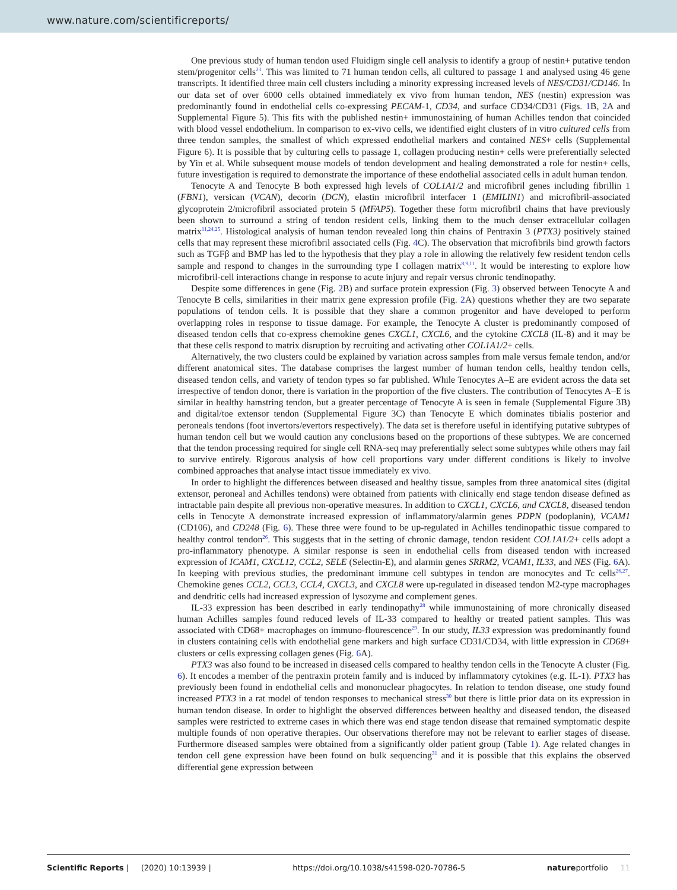www.nature.com/scientificreports/
One previous study of human tendon used Fluidigm single cell analysis to identify a group of nestin+ putative tendon stem/progenitor cells<sup>23</sup>. This was limited to 71 human tendon cells, all cultured to passage 1 and analysed using 46 gene transcripts. It identified three main cell clusters including a minority expressing increased levels of NES/CD31/CD146. In our data set of over 6000 cells obtained immediately ex vivo from human tendon, NES (nestin) expression was predominantly found in endothelial cells co-expressing PECAM-1, CD34, and surface CD34/CD31 (Figs. 1 B, 2 A and Supplemental Figure 5). This fits with the published nestin+ immunostaining of human Achilles tendon that coincided with blood vessel endothelium. In comparison to ex-vivo cells, we identified eight clusters of in vitro cultured cells from three tendon samples, the smallest of which expressed endothelial markers and contained NES+ cells (Supplemental Figure 6). It is possible that by culturing cells to passage 1, collagen producing nestin+ cells were preferentially selected by Yin et al. While subsequent mouse models of tendon development and healing demonstrated a role for nestin+ cells, future investigation is required to demonstrate the importance of these endothelial associated cells in adult human tendon.
Tenocyte A and Tenocyte B both expressed high levels of COL1A1/2 and microfibril genes including fibrillin 1 (FBN1), versican (VCAN), decorin (DCN), elastin microfibril interfacer 1 (EMILIN1) and microfibril-associated glycoprotein 2/microfibril associated protein 5 (MFAP5). Together these form microfibril chains that have previously been shown to surround a string of tendon resident cells, linking them to the much denser extracellular collagen matrix<sup>11,24,25</sup>. Histological analysis of human tendon revealed long thin chains of Pentraxin 3 (PTX3) positively stained cells that may represent these microfibril associated cells (Fig. 4 C). The observation that microfibrils bind growth factors such as TGFβ and BMP has led to the hypothesis that they play a role in allowing the relatively few resident tendon cells sample and respond to changes in the surrounding type I collagen matrix<sup>8,9,11</sup>. It would be interesting to explore how microfibril-cell interactions change in response to acute injury and repair versus chronic tendinopathy.
Despite some differences in gene (Fig. 2 B) and surface protein expression (Fig. 3) observed between Tenocyte A and Tenocyte B cells, similarities in their matrix gene expression profile (Fig. 2 A) questions whether they are two separate populations of tendon cells. It is possible that they share a common progenitor and have developed to perform overlapping roles in response to tissue damage. For example, the Tenocyte A cluster is predominantly composed of diseased tendon cells that co-express chemokine genes CXCL1, CXCL6, and the cytokine CXCL8 (IL-8) and it may be that these cells respond to matrix disruption by recruiting and activating other COL1A1/2+ cells.
Alternatively, the two clusters could be explained by variation across samples from male versus female tendon, and/or different anatomical sites. The database comprises the largest number of human tendon cells, healthy tendon cells, diseased tendon cells, and variety of tendon types so far published. While Tenocytes A–E are evident across the data set irrespective of tendon donor, there is variation in the proportion of the five clusters. The contribution of Tenocytes A–E is similar in healthy hamstring tendon, but a greater percentage of Tenocyte A is seen in female (Supplemental Figure 3B) and digital/toe extensor tendon (Supplemental Figure 3C) than Tenocyte E which dominates tibialis posterior and peroneals tendons (foot invertors/evertors respectively). The data set is therefore useful in identifying putative subtypes of human tendon cell but we would caution any conclusions based on the proportions of these subtypes. We are concerned that the tendon processing required for single cell RNA-seq may preferentially select some subtypes while others may fail to survive entirely. Rigorous analysis of how cell proportions vary under different conditions is likely to involve combined approaches that analyse intact tissue immediately ex vivo.
In order to highlight the differences between diseased and healthy tissue, samples from three anatomical sites (digital extensor, peroneal and Achilles tendons) were obtained from patients with clinically end stage tendon disease defined as intractable pain despite all previous non-operative measures. In addition to CXCL1, CXCL6, and CXCL8, diseased tendon cells in Tenocyte A demonstrate increased expression of inflammatory/alarmin genes PDPN (podoplanin), VCAM1 (CD106), and CD248 (Fig. 6). These three were found to be up-regulated in Achilles tendinopathic tissue compared to healthy control tendon<sup>26</sup>. This suggests that in the setting of chronic damage, tendon resident COL1A1/2+ cells adopt a pro-inflammatory phenotype. A similar response is seen in endothelial cells from diseased tendon with increased expression of ICAM1, CXCL12, CCL2, SELE (Selectin-E), and alarmin genes SRRM2, VCAM1, IL33, and NES (Fig. 6 A). In keeping with previous studies, the predominant immune cell subtypes in tendon are monocytes and Tc cells<sup>26,27</sup>. Chemokine genes CCL2, CCL3, CCL4, CXCL3, and CXCL8 were up-regulated in diseased tendon M2-type macrophages and dendritic cells had increased expression of lysozyme and complement genes.
IL-33 expression has been described in early tendinopathy<sup>28</sup> while immunostaining of more chronically diseased human Achilles samples found reduced levels of IL-33 compared to healthy or treated patient samples. This was associated with CD68+ macrophages on immuno-flourescence<sup>29</sup>. In our study, IL33 expression was predominantly found in clusters containing cells with endothelial gene markers and high surface CD31/CD34, with little expression in CD68+ clusters or cells expressing collagen genes (Fig. 6 A).
PTX3 was also found to be increased in diseased cells compared to healthy tendon cells in the Tenocyte A cluster (Fig. 6). It encodes a member of the pentraxin protein family and is induced by inflammatory cytokines (e.g. IL-1). PTX3 has previously been found in endothelial cells and mononuclear phagocytes. In relation to tendon disease, one study found increased PTX3 in a rat model of tendon responses to mechanical stress<sup>30</sup> but there is little prior data on its expression in human tendon disease. In order to highlight the observed differences between healthy and diseased tendon, the diseased samples were restricted to extreme cases in which there was end stage tendon disease that remained symptomatic despite multiple founds of non operative therapies. Our observations therefore may not be relevant to earlier stages of disease. Furthermore diseased samples were obtained from a significantly older patient group (Table 1). Age related changes in tendon cell gene expression have been found on bulk sequencing<sup>31</sup> and it is possible that this explains the observed differential gene expression between
Scientific Reports | (2020) 10:13939 | https://doi.org/10.1038/s41598-020-70786-5 natureportfolio 11